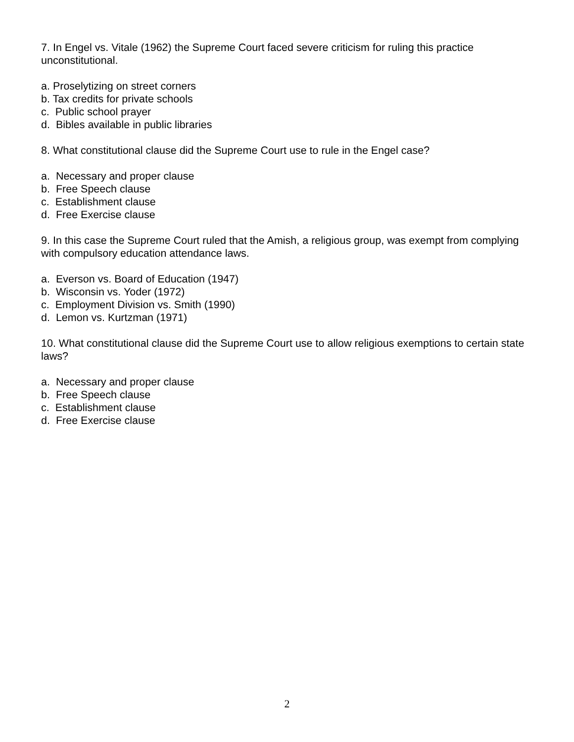7. In Engel vs. Vitale (1962) the Supreme Court faced severe criticism for ruling this practice unconstitutional.
a. Proselytizing on street corners
b. Tax credits for private schools
c. Public school prayer
d. Bibles available in public libraries
8. What constitutional clause did the Supreme Court use to rule in the Engel case?
a. Necessary and proper clause
b. Free Speech clause
c. Establishment clause
d. Free Exercise clause
9. In this case the Supreme Court ruled that the Amish, a religious group, was exempt from complying with compulsory education attendance laws.
a. Everson vs. Board of Education (1947)
b. Wisconsin vs. Yoder (1972)
c. Employment Division vs. Smith (1990)
d. Lemon vs. Kurtzman (1971)
10. What constitutional clause did the Supreme Court use to allow religious exemptions to certain state laws?
a. Necessary and proper clause
b. Free Speech clause
c. Establishment clause
d. Free Exercise clause
2